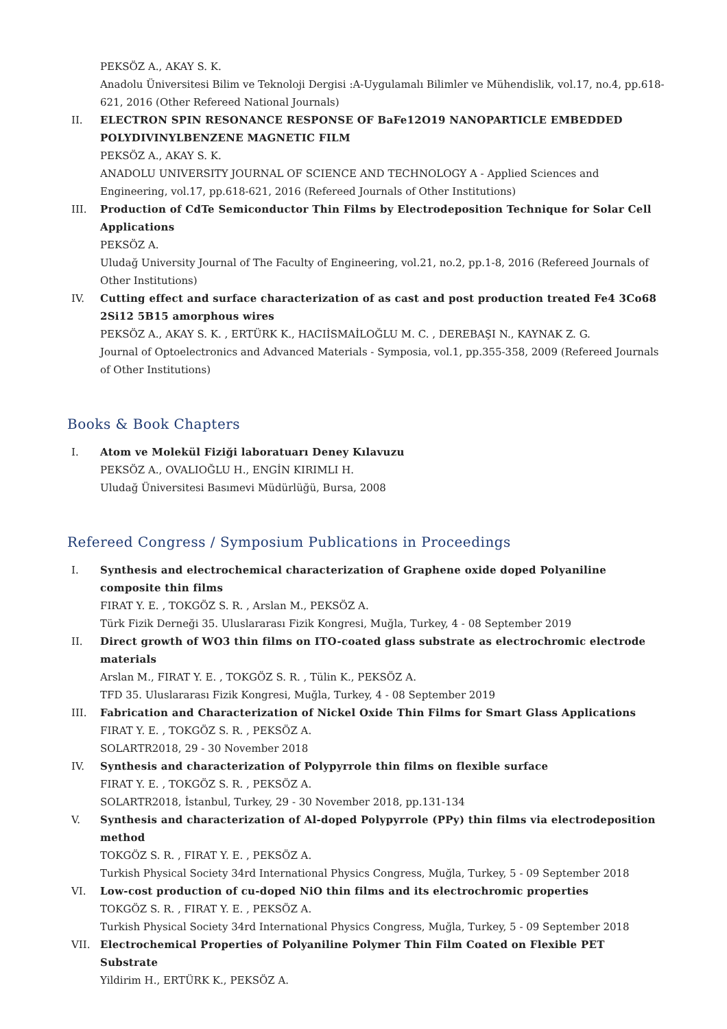PEKSÖZ A., AKAY S. K.
Anadolu Üniversitesi Bilim ve Teknoloji Dergisi :A-Uygulamalı Bilimler ve Mühendislik, vol.17, no.4, pp.618-621, 2016 (Other Refereed National Journals)
II. ELECTRON SPIN RESONANCE RESPONSE OF BaFe12O19 NANOPARTICLE EMBEDDED POLYDIVINYLBENZENE MAGNETIC FILM
PEKSÖZ A., AKAY S. K.
ANADOLU UNIVERSITY JOURNAL OF SCIENCE AND TECHNOLOGY A - Applied Sciences and Engineering, vol.17, pp.618-621, 2016 (Refereed Journals of Other Institutions)
III. Production of CdTe Semiconductor Thin Films by Electrodeposition Technique for Solar Cell Applications
PEKSÖZ A.
Uludağ University Journal of The Faculty of Engineering, vol.21, no.2, pp.1-8, 2016 (Refereed Journals of Other Institutions)
IV. Cutting effect and surface characterization of as cast and post production treated Fe4 3Co68 2Si12 5B15 amorphous wires
PEKSÖZ A., AKAY S. K. , ERTÜRK K., HACIİSMAİLOĞLU M. C. , DEREBAŞI N., KAYNAK Z. G.
Journal of Optoelectronics and Advanced Materials - Symposia, vol.1, pp.355-358, 2009 (Refereed Journals of Other Institutions)
Books & Book Chapters
I. Atom ve Molekül Fiziği laboratuarı Deney Kılavuzu
PEKSÖZ A., OVALIOĞLU H., ENGİN KIRIMLI H.
Uludağ Üniversitesi Basımevi Müdürlüğü, Bursa, 2008
Refereed Congress / Symposium Publications in Proceedings
I. Synthesis and electrochemical characterization of Graphene oxide doped Polyaniline composite thin films
FIRAT Y. E. , TOKGÖZ S. R. , Arslan M., PEKSÖZ A.
Türk Fizik Derneği 35. Uluslararası Fizik Kongresi, Muğla, Turkey, 4 - 08 September 2019
II. Direct growth of WO3 thin films on ITO-coated glass substrate as electrochromic electrode materials
Arslan M., FIRAT Y. E. , TOKGÖZ S. R. , Tülin K., PEKSÖZ A.
TFD 35. Uluslararası Fizik Kongresi, Muğla, Turkey, 4 - 08 September 2019
III. Fabrication and Characterization of Nickel Oxide Thin Films for Smart Glass Applications
FIRAT Y. E. , TOKGÖZ S. R. , PEKSÖZ A.
SOLARTR2018, 29 - 30 November 2018
IV. Synthesis and characterization of Polypyrrole thin films on flexible surface
FIRAT Y. E. , TOKGÖZ S. R. , PEKSÖZ A.
SOLARTR2018, İstanbul, Turkey, 29 - 30 November 2018, pp.131-134
V. Synthesis and characterization of Al-doped Polypyrrole (PPy) thin films via electrodeposition method
TOKGÖZ S. R. , FIRAT Y. E. , PEKSÖZ A.
Turkish Physical Society 34rd International Physics Congress, Muğla, Turkey, 5 - 09 September 2018
VI. Low-cost production of cu-doped NiO thin films and its electrochromic properties
TOKGÖZ S. R. , FIRAT Y. E. , PEKSÖZ A.
Turkish Physical Society 34rd International Physics Congress, Muğla, Turkey, 5 - 09 September 2018
VII. Electrochemical Properties of Polyaniline Polymer Thin Film Coated on Flexible PET Substrate
Yildirim H., ERTÜRK K., PEKSÖZ A.